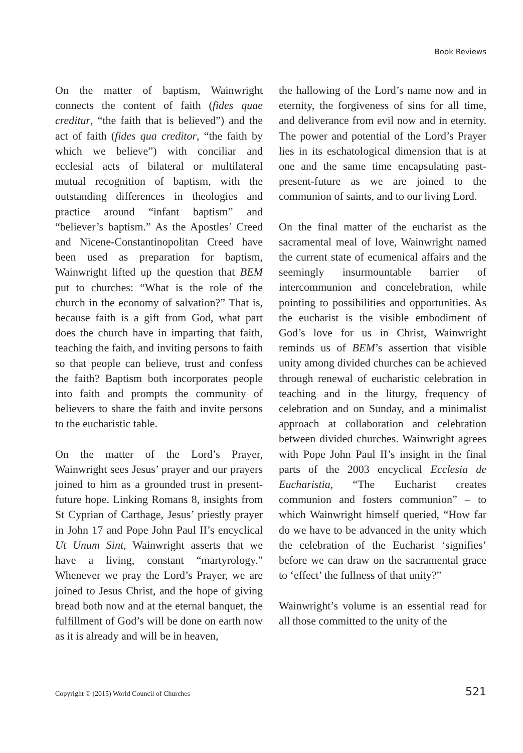Book Reviews
On the matter of baptism, Wainwright connects the content of faith (fides quae creditur, “the faith that is believed”) and the act of faith (fides qua creditor, “the faith by which we believe”) with conciliar and ecclesial acts of bilateral or multilateral mutual recognition of baptism, with the outstanding differences in theologies and practice around “infant baptism” and “believer’s baptism.” As the Apostles’ Creed and Nicene-Constantinopolitan Creed have been used as preparation for baptism, Wainwright lifted up the question that BEM put to churches: “What is the role of the church in the economy of salvation?” That is, because faith is a gift from God, what part does the church have in imparting that faith, teaching the faith, and inviting persons to faith so that people can believe, trust and confess the faith? Baptism both incorporates people into faith and prompts the community of believers to share the faith and invite persons to the eucharistic table.
On the matter of the Lord’s Prayer, Wainwright sees Jesus’ prayer and our prayers joined to him as a grounded trust in present-future hope. Linking Romans 8, insights from St Cyprian of Carthage, Jesus’ priestly prayer in John 17 and Pope John Paul II’s encyclical Ut Unum Sint, Wainwright asserts that we have a living, constant “martyrology.” Whenever we pray the Lord’s Prayer, we are joined to Jesus Christ, and the hope of giving bread both now and at the eternal banquet, the fulfillment of God’s will be done on earth now as it is already and will be in heaven,
the hallowing of the Lord’s name now and in eternity, the forgiveness of sins for all time, and deliverance from evil now and in eternity. The power and potential of the Lord’s Prayer lies in its eschatological dimension that is at one and the same time encapsulating past-present-future as we are joined to the communion of saints, and to our living Lord.
On the final matter of the eucharist as the sacramental meal of love, Wainwright named the current state of ecumenical affairs and the seemingly insurmountable barrier of intercommunion and concelebration, while pointing to possibilities and opportunities. As the eucharist is the visible embodiment of God’s love for us in Christ, Wainwright reminds us of BEM’s assertion that visible unity among divided churches can be achieved through renewal of eucharistic celebration in teaching and in the liturgy, frequency of celebration and on Sunday, and a minimalist approach at collaboration and celebration between divided churches. Wainwright agrees with Pope John Paul II’s insight in the final parts of the 2003 encyclical Ecclesia de Eucharistia, “The Eucharist creates communion and fosters communion” – to which Wainwright himself queried, “How far do we have to be advanced in the unity which the celebration of the Eucharist ‘signifies’ before we can draw on the sacramental grace to ‘effect’ the fullness of that unity?”
Wainwright’s volume is an essential read for all those committed to the unity of the
Copyright © (2015) World Council of Churches 521